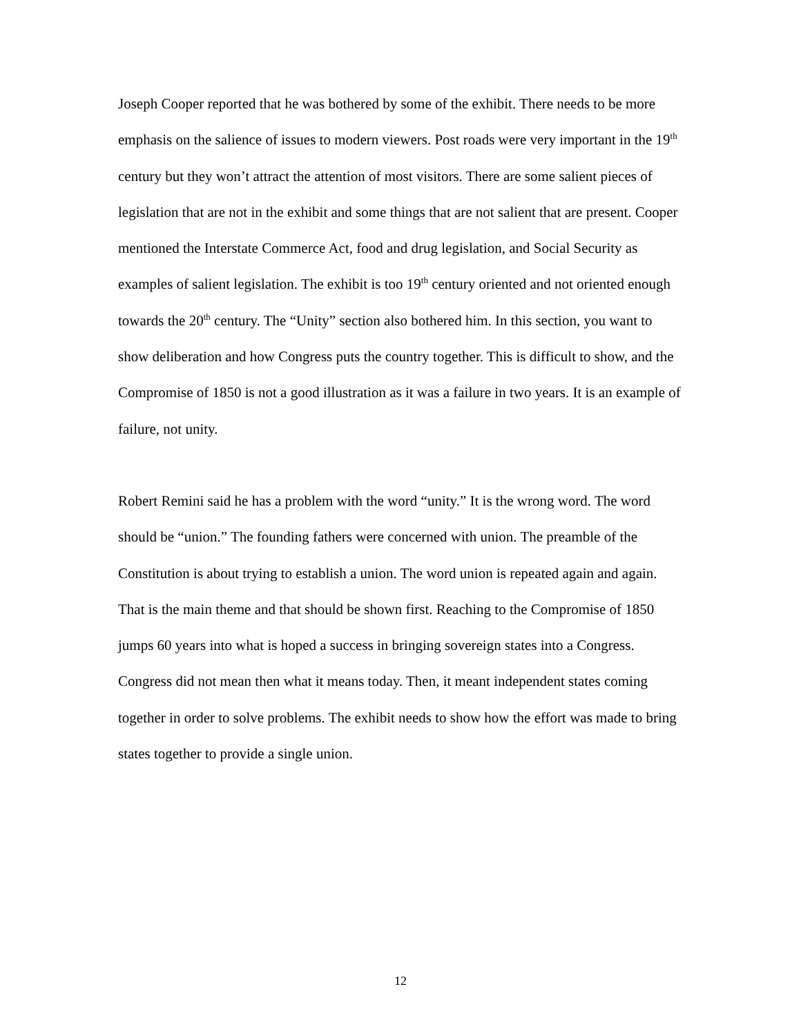Joseph Cooper reported that he was bothered by some of the exhibit. There needs to be more emphasis on the salience of issues to modern viewers. Post roads were very important in the 19<sup>th</sup> century but they won’t attract the attention of most visitors. There are some salient pieces of legislation that are not in the exhibit and some things that are not salient that are present. Cooper mentioned the Interstate Commerce Act, food and drug legislation, and Social Security as examples of salient legislation. The exhibit is too 19<sup>th</sup> century oriented and not oriented enough towards the 20<sup>th</sup> century. The “Unity” section also bothered him. In this section, you want to show deliberation and how Congress puts the country together. This is difficult to show, and the Compromise of 1850 is not a good illustration as it was a failure in two years. It is an example of failure, not unity.
Robert Remini said he has a problem with the word “unity.” It is the wrong word. The word should be “union.” The founding fathers were concerned with union. The preamble of the Constitution is about trying to establish a union. The word union is repeated again and again. That is the main theme and that should be shown first. Reaching to the Compromise of 1850 jumps 60 years into what is hoped a success in bringing sovereign states into a Congress. Congress did not mean then what it means today. Then, it meant independent states coming together in order to solve problems. The exhibit needs to show how the effort was made to bring states together to provide a single union.
12